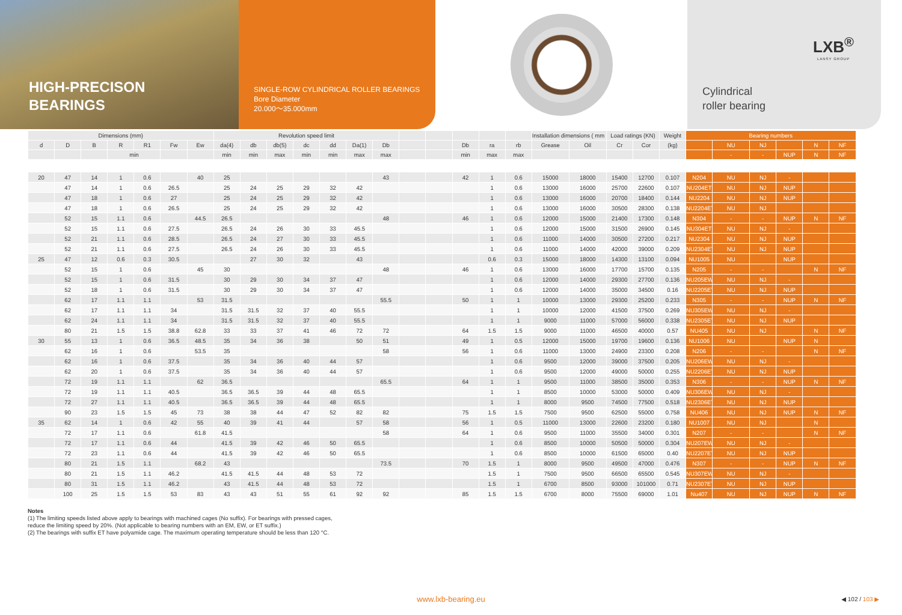HIGH-PRECISON
BEARINGS
SINGLE-ROW CYLINDRICAL ROLLER BEARINGS
Bore Diameter
20.000～35.000mm
LXB<sup>®</sup>
LANSY GROUP
Cylindrical
roller bearing
| Dimensions (mm) | | | | | | | Revolution speed limit | | | | | | | | | | | | Installation dimensions ( mm ) | | Load ratings (KN) | | Weight | Bearing numbers | | | | | |
| --- | --- | --- | --- | --- | --- | --- | --- | --- | --- | --- | --- | --- | --- | --- | --- | --- | --- | --- | --- | --- | --- | --- | --- | --- | --- | --- | --- | --- | --- |
| d | D | B | R | R1 | Fw | Ew | da(4) | db | db(5) | dc | dd | Da(1) | Db | | | Db | ra | rb | Grease | Oil | Cr | Cor | (kg) | | NU | NJ | | N | NF |
| | | | min | | | | min | min | max | min | min | max | max | | | min | max | max | | | | | | | - | - | NUP | N | NF |
| 20 | 47 | 14 | 1 | 0.6 | | 40 | 25 | | | | | | 43 | | | 42 | 1 | 0.6 | 15000 | 18000 | 15400 | 12700 | 0.107 | N204 | NU | NJ | - | | |
| | 47 | 14 | 1 | 0.6 | 26.5 | | 25 | 24 | 25 | 29 | 32 | 42 | | | | | 1 | 0.6 | 13000 | 16000 | 25700 | 22600 | 0.107 | NU204ET | NU | NJ | NUP | | |
| | 47 | 18 | 1 | 0.6 | 27 | | 25 | 24 | 25 | 29 | 32 | 42 | | | | | 1 | 0.6 | 13000 | 16000 | 20700 | 18400 | 0.144 | NU2204 | NU | NJ | NUP | | |
| | 47 | 18 | 1 | 0.6 | 26.5 | | 25 | 24 | 25 | 29 | 32 | 42 | | | | | 1 | 0.6 | 13000 | 16000 | 30500 | 28300 | 0.138 | NU2204ET | NU | NJ | | | |
| | 52 | 15 | 1.1 | 0.6 | | 44.5 | 26.5 | | | | | | 48 | | | 46 | 1 | 0.6 | 12000 | 15000 | 21400 | 17300 | 0.148 | N304 | - | - | NUP | N | NF |
| | 52 | 15 | 1.1 | 0.6 | 27.5 | | 26.5 | 24 | 26 | 30 | 33 | 45.5 | | | | | 1 | 0.6 | 12000 | 15000 | 31500 | 26900 | 0.145 | NU304ET | NU | NJ | - | | |
| | 52 | 21 | 1.1 | 0.6 | 28.5 | | 26.5 | 24 | 27 | 30 | 33 | 45.5 | | | | | 1 | 0.6 | 11000 | 14000 | 30500 | 27200 | 0.217 | NU2304 | NU | NJ | NUP | | |
| | 52 | 21 | 1.1 | 0.6 | 27.5 | | 26.5 | 24 | 26 | 30 | 33 | 45.5 | | | | | 1 | 0.6 | 11000 | 14000 | 42000 | 39000 | 0.209 | NU2304ET | NU | NJ | NUP | | |
| 25 | 47 | 12 | 0.6 | 0.3 | 30.5 | | | 27 | 30 | 32 | | 43 | | | | | 0.6 | 0.3 | 15000 | 18000 | 14300 | 13100 | 0.094 | NU1005 | NU | | NUP | | |
| | 52 | 15 | 1 | 0.6 | | 45 | 30 | | | | | | 48 | | | 46 | 1 | 0.6 | 13000 | 16000 | 17700 | 15700 | 0.135 | N205 | - | - | | N | NF |
| | 52 | 15 | 1 | 0.6 | 31.5 | | 30 | 29 | 30 | 34 | 37 | 47 | | | | | 1 | 0.6 | 12000 | 14000 | 29300 | 27700 | 0.136 | NU205EW | NU | NJ | - | | |
| | 52 | 18 | 1 | 0.6 | 31.5 | | 30 | 29 | 30 | 34 | 37 | 47 | | | | | 1 | 0.6 | 12000 | 14000 | 35000 | 34500 | 0.16 | NU2205ET | NU | NJ | NUP | | |
| | 62 | 17 | 1.1 | 1.1 | | 53 | 31.5 | | | | | | 55.5 | | | 50 | 1 | 1 | 10000 | 13000 | 29300 | 25200 | 0.233 | N305 | - | - | NUP | N | NF |
| | 62 | 17 | 1.1 | 1.1 | 34 | | 31.5 | 31.5 | 32 | 37 | 40 | 55.5 | | | | | 1 | 1 | 10000 | 12000 | 41500 | 37500 | 0.269 | NU305EW | NU | NJ | - | | |
| | 62 | 24 | 1.1 | 1.1 | 34 | | 31.5 | 31.5 | 32 | 37 | 40 | 55.5 | | | | | 1 | 1 | 9000 | 11000 | 57000 | 56000 | 0.338 | NU2305ET | NU | NJ | NUP | | |
| | 80 | 21 | 1.5 | 1.5 | 38.8 | 62.8 | 33 | 33 | 37 | 41 | 46 | 72 | 72 | | | 64 | 1.5 | 1.5 | 9000 | 11000 | 46500 | 40000 | 0.57 | NU405 | NU | NJ | | N | NF |
| 30 | 55 | 13 | 1 | 0.6 | 36.5 | 48.5 | 35 | 34 | 36 | 38 | | 50 | 51 | | | 49 | 1 | 0.5 | 12000 | 15000 | 19700 | 19600 | 0.136 | NU1006 | NU | | NUP | N | |
| | 62 | 16 | 1 | 0.6 | | 53.5 | 35 | | | | | | 58 | | | 56 | 1 | 0.6 | 11000 | 13000 | 24900 | 23300 | 0.208 | N206 | - | - | | N | NF |
| | 62 | 16 | 1 | 0.6 | 37.5 | | 35 | 34 | 36 | 40 | 44 | 57 | | | | | 1 | 0.6 | 9500 | 12000 | 39000 | 37500 | 0.205 | NU206EW | NU | NJ | - | | |
| | 62 | 20 | 1 | 0.6 | 37.5 | | 35 | 34 | 36 | 40 | 44 | 57 | | | | | 1 | 0.6 | 9500 | 12000 | 49000 | 50000 | 0.255 | NU2206ET | NU | NJ | NUP | | |
| | 72 | 19 | 1.1 | 1.1 | | 62 | 36.5 | | | | | | 65.5 | | | 64 | 1 | 1 | 9500 | 11000 | 38500 | 35000 | 0.353 | N306 | - | - | NUP | N | NF |
| | 72 | 19 | 1.1 | 1.1 | 40.5 | | 36.5 | 36.5 | 39 | 44 | 48 | 65.5 | | | | | 1 | 1 | 8500 | 10000 | 53000 | 50000 | 0.409 | NU306EW | NU | NJ | - | | |
| | 72 | 27 | 1.1 | 1.1 | 40.5 | | 36.5 | 36.5 | 39 | 44 | 48 | 65.5 | | | | | 1 | 1 | 8000 | 9500 | 74500 | 77500 | 0.518 | NU2306ET | NU | NJ | NUP | | |
| | 90 | 23 | 1.5 | 1.5 | 45 | 73 | 38 | 38 | 44 | 47 | 52 | 82 | 82 | | | 75 | 1.5 | 1.5 | 7500 | 9500 | 62500 | 55000 | 0.758 | NU406 | NU | NJ | NUP | N | NF |
| 35 | 62 | 14 | 1 | 0.6 | 42 | 55 | 40 | 39 | 41 | 44 | | 57 | 58 | | | 56 | 1 | 0.5 | 11000 | 13000 | 22600 | 23200 | 0.180 | NU1007 | NU | NJ | | N | |
| | 72 | 17 | 1.1 | 0.6 | | 61.8 | 41.5 | | | | | | 58 | | | 64 | 1 | 0.6 | 9500 | 11000 | 35500 | 34000 | 0.301 | N207 | - | - | | N | NF |
| | 72 | 17 | 1.1 | 0.6 | 44 | | 41.5 | 39 | 42 | 46 | 50 | 65.5 | | | | | 1 | 0.6 | 8500 | 10000 | 50500 | 50000 | 0.304 | NU207EW | NU | NJ | - | | |
| | 72 | 23 | 1.1 | 0.6 | 44 | | 41.5 | 39 | 42 | 46 | 50 | 65.5 | | | | | 1 | 0.6 | 8500 | 10000 | 61500 | 65000 | 0.40 | NU2207ET | NU | NJ | NUP | | |
| | 80 | 21 | 1.5 | 1.1 | | 68.2 | 43 | | | | | | 73.5 | | | 70 | 1.5 | 1 | 8000 | 9500 | 49500 | 47000 | 0.476 | N307 | - | - | NUP | N | NF |
| | 80 | 21 | 1.5 | 1.1 | 46.2 | | 41.5 | 41.5 | 44 | 48 | 53 | 72 | | | | | 1.5 | 1 | 7500 | 9500 | 66500 | 65500 | 0.545 | NU307EW | NU | NJ | - | | |
| | 80 | 31 | 1.5 | 1.1 | 46.2 | | 43 | 41.5 | 44 | 48 | 53 | 72 | | | | | 1.5 | 1 | 6700 | 8500 | 93000 | 101000 | 0.71 | NU2307ET | NU | NJ | NUP | | |
| | 100 | 25 | 1.5 | 1.5 | 53 | 83 | 43 | 43 | 51 | 55 | 61 | 92 | 92 | | | 85 | 1.5 | 1.5 | 6700 | 8000 | 75500 | 69000 | 1.01 | Nu407 | NU | NJ | NUP | N | NF |
Notes
(1) The limiting speeds listed above apply to bearings with machined cages (No suffix). For bearings with pressed cages,
reduce the limiting speed by 20%. (Not applicable to bearing numbers with an EM, EW, or ET suffix.)
(2) The bearings with suffix ET have polyamide cage. The maximum operating temperature should be less than 120 °C.
www.lxb-bearing.eu ◀ 102 / 103 ▶